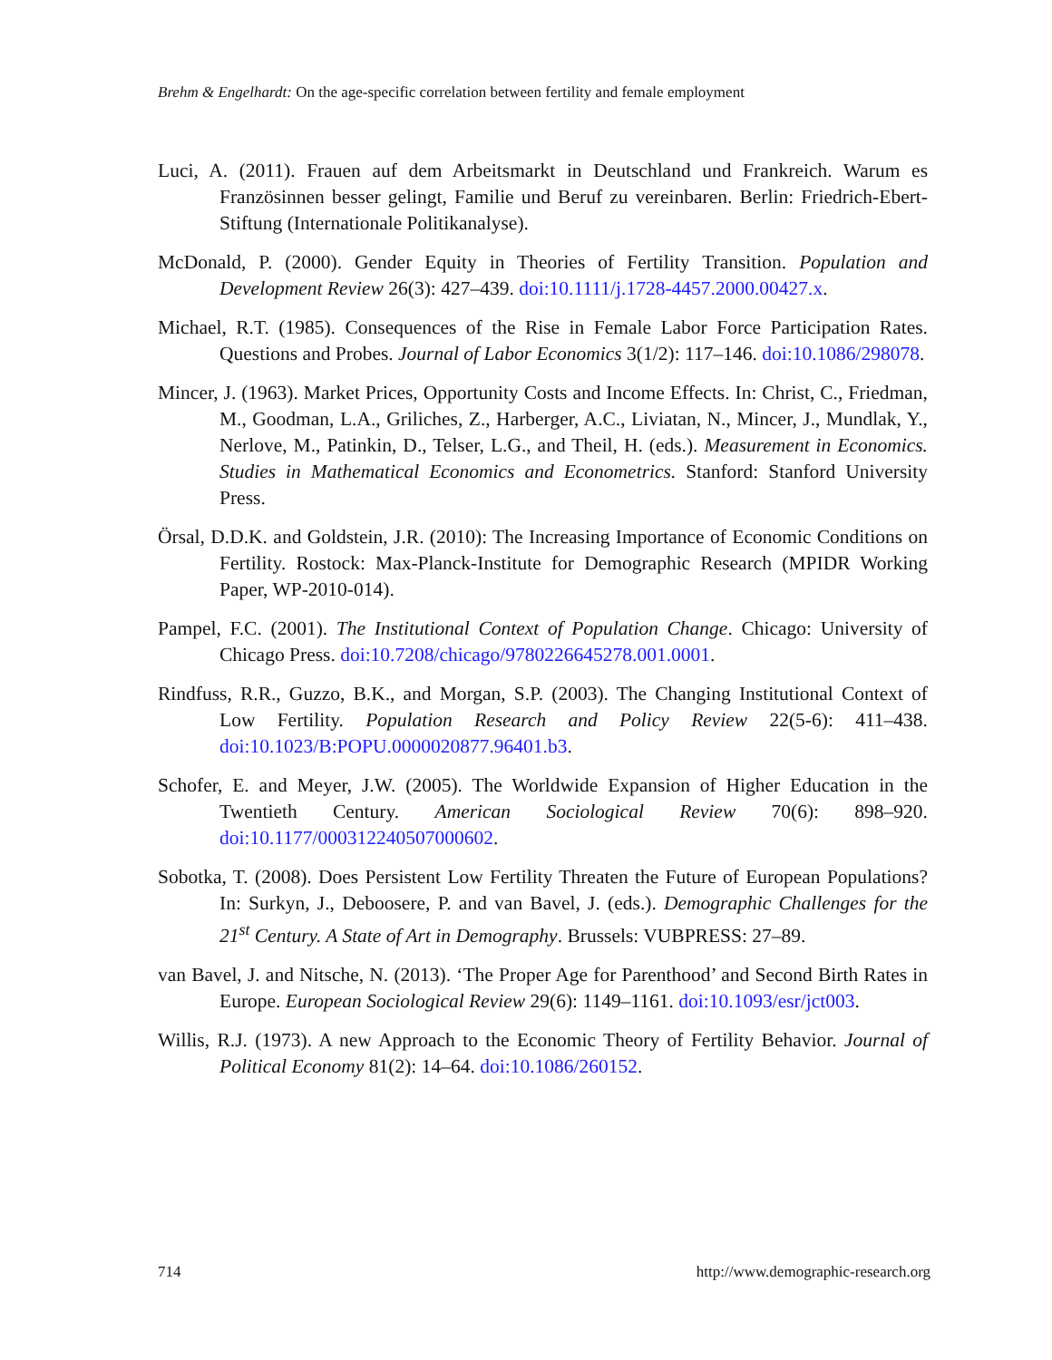Brehm & Engelhardt: On the age-specific correlation between fertility and female employment
Luci, A. (2011). Frauen auf dem Arbeitsmarkt in Deutschland und Frankreich. Warum es Französinnen besser gelingt, Familie und Beruf zu vereinbaren. Berlin: Friedrich-Ebert-Stiftung (Internationale Politikanalyse).
McDonald, P. (2000). Gender Equity in Theories of Fertility Transition. Population and Development Review 26(3): 427–439. doi:10.1111/j.1728-4457.2000.00427.x.
Michael, R.T. (1985). Consequences of the Rise in Female Labor Force Participation Rates. Questions and Probes. Journal of Labor Economics 3(1/2): 117–146. doi:10.1086/298078.
Mincer, J. (1963). Market Prices, Opportunity Costs and Income Effects. In: Christ, C., Friedman, M., Goodman, L.A., Griliches, Z., Harberger, A.C., Liviatan, N., Mincer, J., Mundlak, Y., Nerlove, M., Patinkin, D., Telser, L.G., and Theil, H. (eds.). Measurement in Economics. Studies in Mathematical Economics and Econometrics. Stanford: Stanford University Press.
Örsal, D.D.K. and Goldstein, J.R. (2010): The Increasing Importance of Economic Conditions on Fertility. Rostock: Max-Planck-Institute for Demographic Research (MPIDR Working Paper, WP-2010-014).
Pampel, F.C. (2001). The Institutional Context of Population Change. Chicago: University of Chicago Press. doi:10.7208/chicago/9780226645278.001.0001.
Rindfuss, R.R., Guzzo, B.K., and Morgan, S.P. (2003). The Changing Institutional Context of Low Fertility. Population Research and Policy Review 22(5-6): 411–438. doi:10.1023/B:POPU.0000020877.96401.b3.
Schofer, E. and Meyer, J.W. (2005). The Worldwide Expansion of Higher Education in the Twentieth Century. American Sociological Review 70(6): 898–920. doi:10.1177/000312240507000602.
Sobotka, T. (2008). Does Persistent Low Fertility Threaten the Future of European Populations? In: Surkyn, J., Deboosere, P. and van Bavel, J. (eds.). Demographic Challenges for the 21<sup>st</sup> Century. A State of Art in Demography. Brussels: VUBPRESS: 27–89.
van Bavel, J. and Nitsche, N. (2013). ‘The Proper Age for Parenthood’ and Second Birth Rates in Europe. European Sociological Review 29(6): 1149–1161. doi:10.1093/esr/jct003.
Willis, R.J. (1973). A new Approach to the Economic Theory of Fertility Behavior. Journal of Political Economy 81(2): 14–64. doi:10.1086/260152.
714 http://www.demographic-research.org